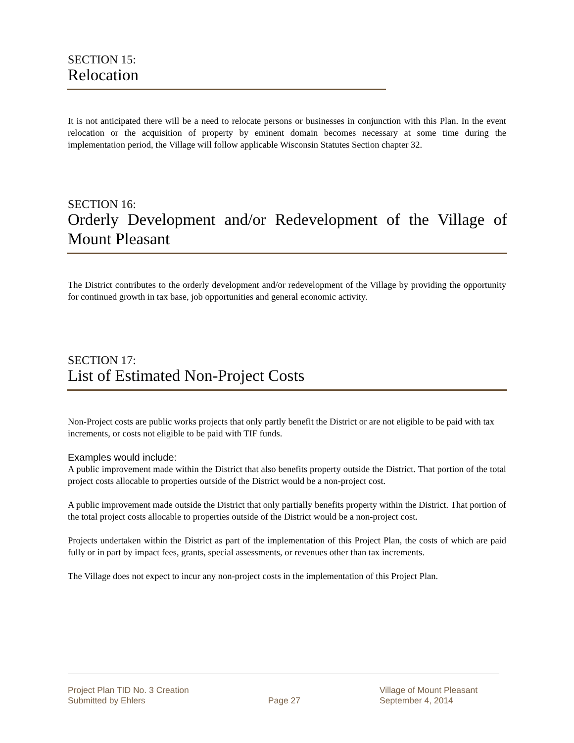SECTION 15:
Relocation
It is not anticipated there will be a need to relocate persons or businesses in conjunction with this Plan. In the event relocation or the acquisition of property by eminent domain becomes necessary at some time during the implementation period, the Village will follow applicable Wisconsin Statutes Section chapter 32.
SECTION 16:
Orderly Development and/or Redevelopment of the Village of Mount Pleasant
The District contributes to the orderly development and/or redevelopment of the Village by providing the opportunity for continued growth in tax base, job opportunities and general economic activity.
SECTION 17:
List of Estimated Non-Project Costs
Non-Project costs are public works projects that only partly benefit the District or are not eligible to be paid with tax increments, or costs not eligible to be paid with TIF funds.
Examples would include:
A public improvement made within the District that also benefits property outside the District. That portion of the total project costs allocable to properties outside of the District would be a non-project cost.
A public improvement made outside the District that only partially benefits property within the District. That portion of the total project costs allocable to properties outside of the District would be a non-project cost.
Projects undertaken within the District as part of the implementation of this Project Plan, the costs of which are paid fully or in part by impact fees, grants, special assessments, or revenues other than tax increments.
The Village does not expect to incur any non-project costs in the implementation of this Project Plan.
Project Plan TID No. 3 Creation
Submitted by Ehlers
Page 27 Village of Mount Pleasant
September 4, 2014